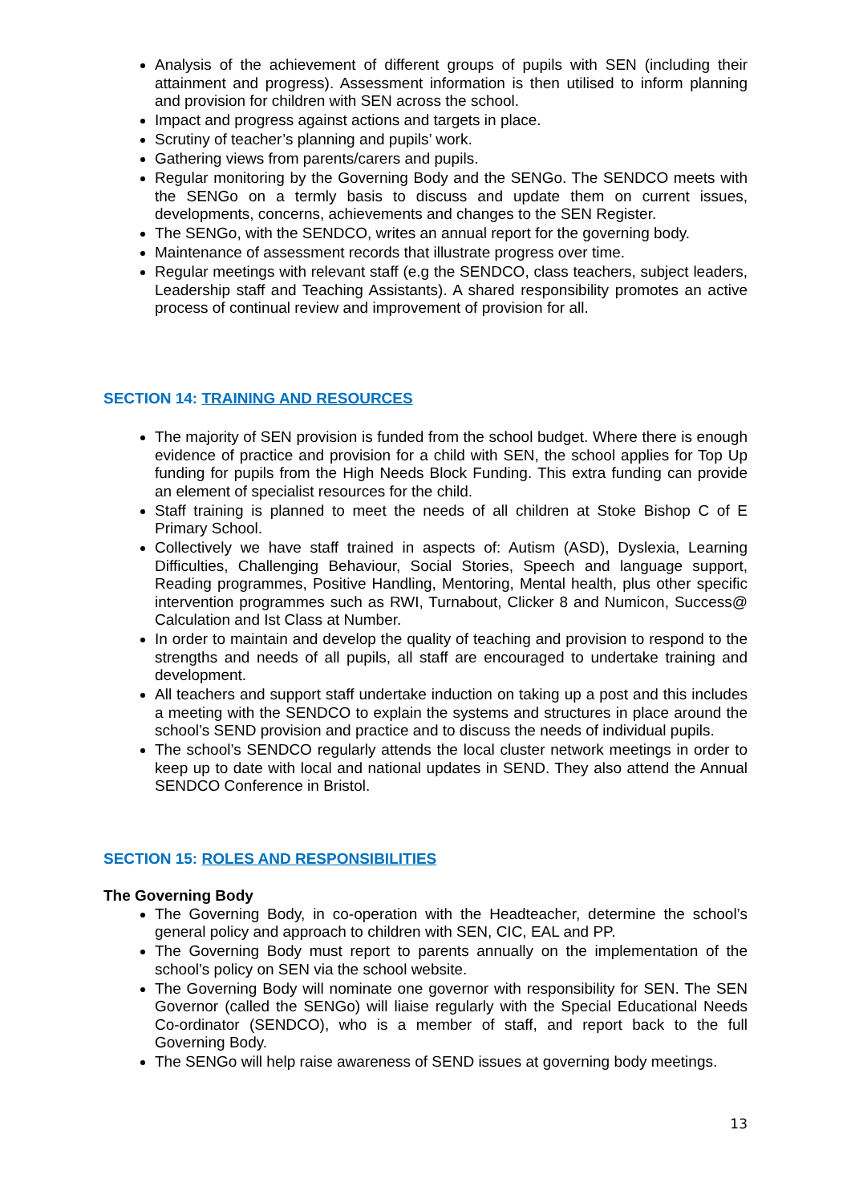Analysis of the achievement of different groups of pupils with SEN (including their attainment and progress). Assessment information is then utilised to inform planning and provision for children with SEN across the school.
Impact and progress against actions and targets in place.
Scrutiny of teacher’s planning and pupils’ work.
Gathering views from parents/carers and pupils.
Regular monitoring by the Governing Body and the SENGo. The SENDCO meets with the SENGo on a termly basis to discuss and update them on current issues, developments, concerns, achievements and changes to the SEN Register.
The SENGo, with the SENDCO, writes an annual report for the governing body.
Maintenance of assessment records that illustrate progress over time.
Regular meetings with relevant staff (e.g the SENDCO, class teachers, subject leaders, Leadership staff and Teaching Assistants). A shared responsibility promotes an active process of continual review and improvement of provision for all.
SECTION 14: TRAINING AND RESOURCES
The majority of SEN provision is funded from the school budget. Where there is enough evidence of practice and provision for a child with SEN, the school applies for Top Up funding for pupils from the High Needs Block Funding. This extra funding can provide an element of specialist resources for the child.
Staff training is planned to meet the needs of all children at Stoke Bishop C of E Primary School.
Collectively we have staff trained in aspects of: Autism (ASD), Dyslexia, Learning Difficulties, Challenging Behaviour, Social Stories, Speech and language support, Reading programmes, Positive Handling, Mentoring, Mental health, plus other specific intervention programmes such as RWI, Turnabout, Clicker 8 and Numicon, Success@ Calculation and Ist Class at Number.
In order to maintain and develop the quality of teaching and provision to respond to the strengths and needs of all pupils, all staff are encouraged to undertake training and development.
All teachers and support staff undertake induction on taking up a post and this includes a meeting with the SENDCO to explain the systems and structures in place around the school’s SEND provision and practice and to discuss the needs of individual pupils.
The school’s SENDCO regularly attends the local cluster network meetings in order to keep up to date with local and national updates in SEND. They also attend the Annual SENDCO Conference in Bristol.
SECTION 15: ROLES AND RESPONSIBILITIES
The Governing Body
The Governing Body, in co-operation with the Headteacher, determine the school’s general policy and approach to children with SEN, CIC, EAL and PP.
The Governing Body must report to parents annually on the implementation of the school’s policy on SEN via the school website.
The Governing Body will nominate one governor with responsibility for SEN. The SEN Governor (called the SENGo) will liaise regularly with the Special Educational Needs Co-ordinator (SENDCO), who is a member of staff, and report back to the full Governing Body.
The SENGo will help raise awareness of SEND issues at governing body meetings.
13